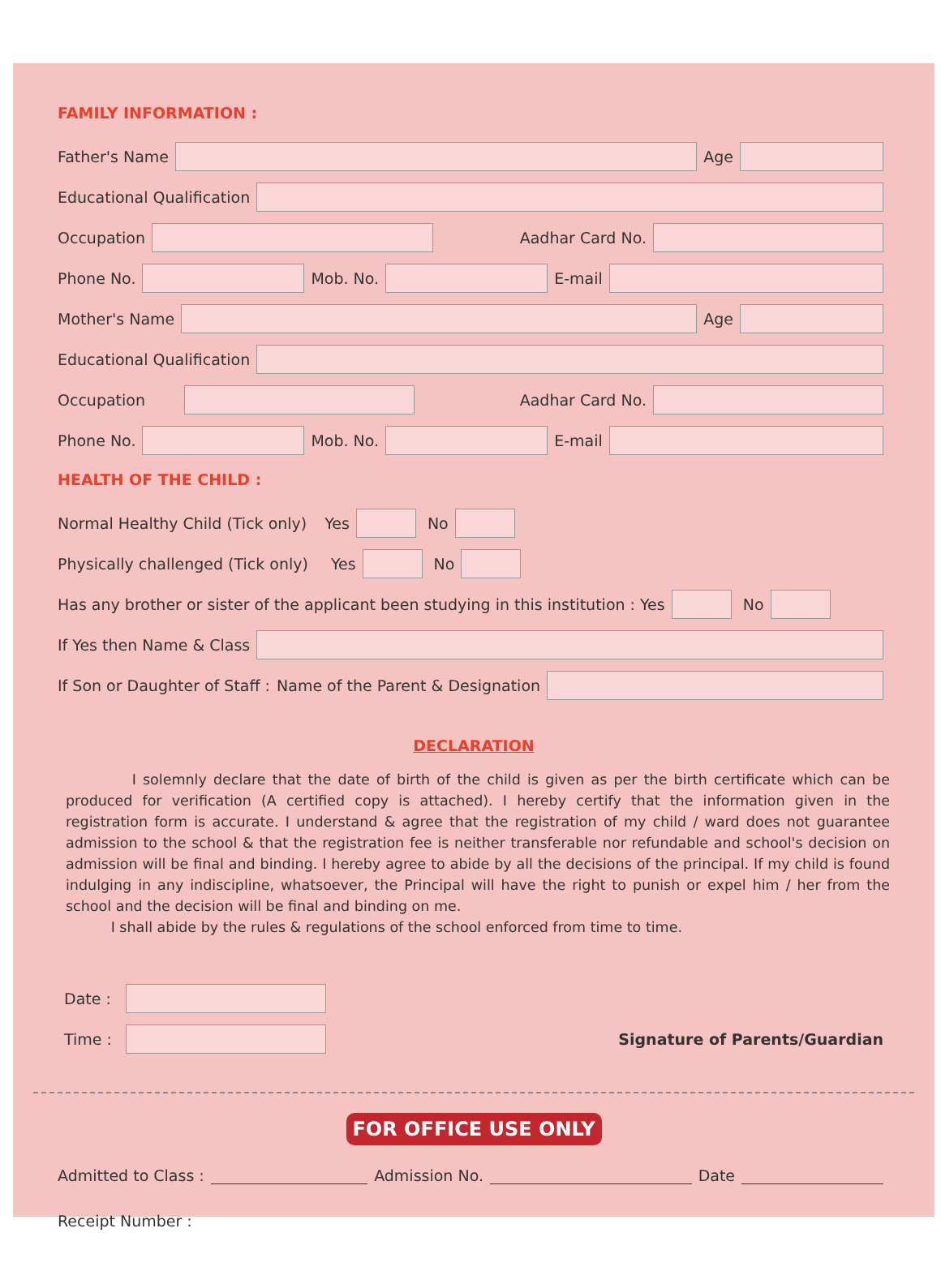FAMILY INFORMATION :
Father's Name Age
Educational Qualification
Occupation Aadhar Card No.
Phone No. Mob. No. E-mail
Mother's Name Age
Educational Qualification
Occupation Aadhar Card No.
Phone No. Mob. No. E-mail
HEALTH OF THE CHILD :
Normal Healthy Child (Tick only) Yes No
Physically challenged (Tick only) Yes No
Has any brother or sister of the applicant been studying in this institution : Yes No
If Yes then Name & Class
If Son or Daughter of Staff : Name of the Parent & Designation
DECLARATION
I solemnly declare that the date of birth of the child is given as per the birth certificate which can be produced for verification (A certified copy is attached). I hereby certify that the information given in the registration form is accurate. I understand & agree that the registration of my child / ward does not guarantee admission to the school & that the registration fee is neither transferable nor refundable and school's decision on admission will be final and binding. I hereby agree to abide by all the decisions of the principal. If my child is found indulging in any indiscipline, whatsoever, the Principal will have the right to punish or expel him / her from the school and the decision will be final and binding on me.
I shall abide by the rules & regulations of the school enforced from time to time.
Date :
Time : Signature of Parents/Guardian
FOR OFFICE USE ONLY
Admitted to Class : Admission No. Date
Receipt Number :